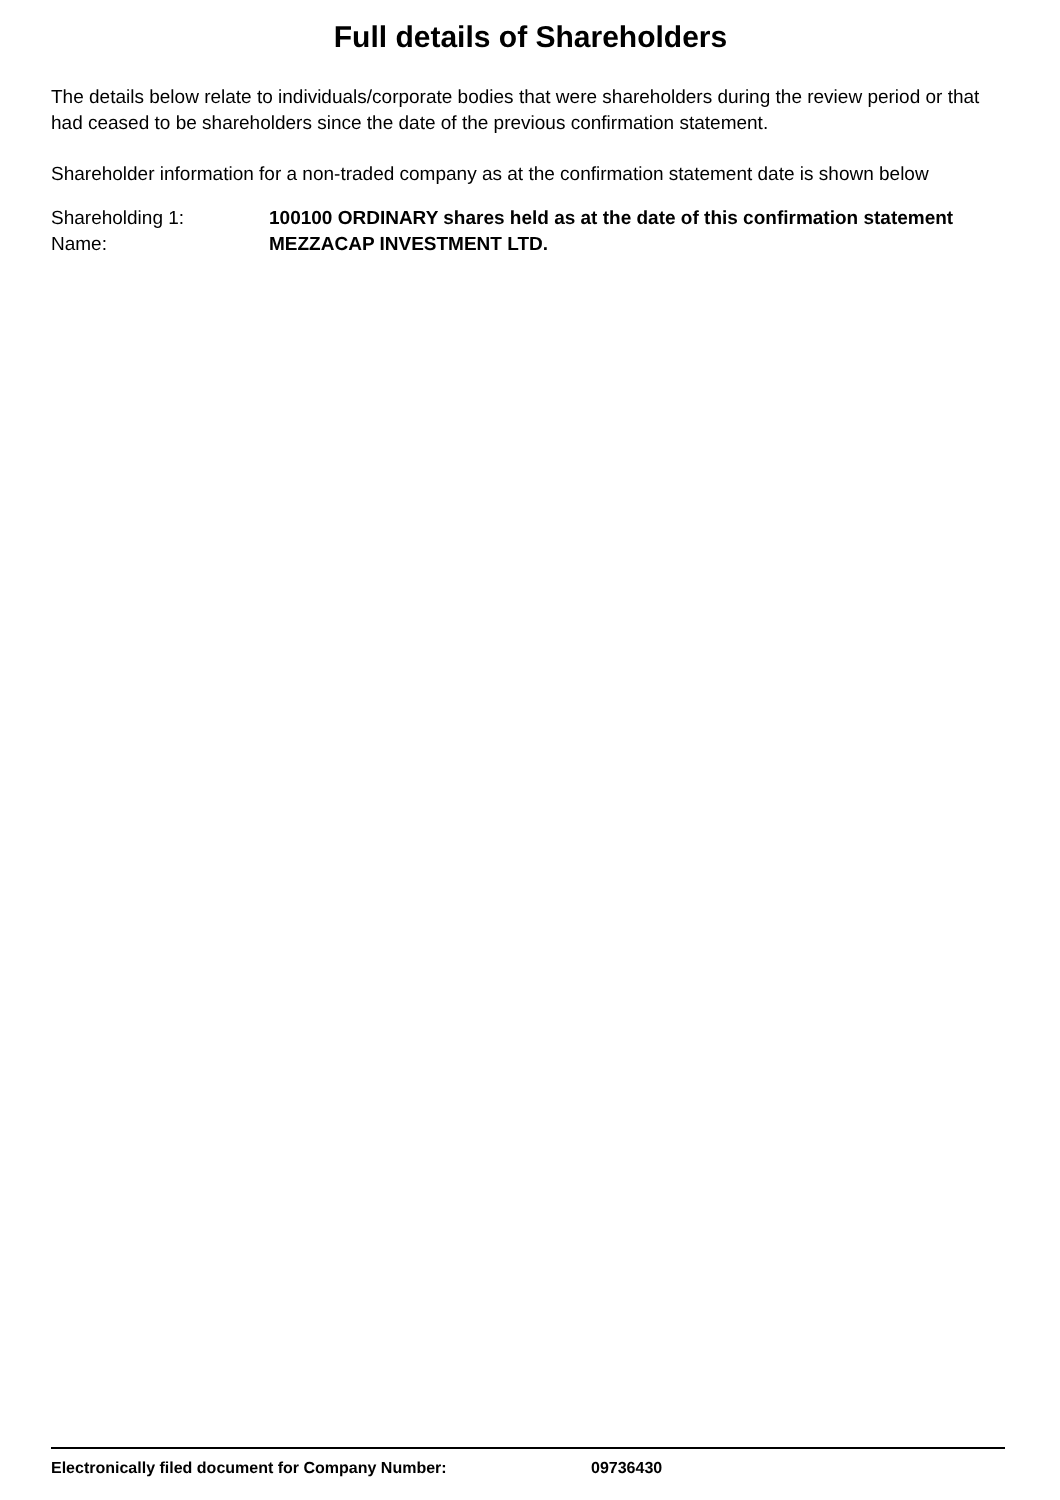Full details of Shareholders
The details below relate to individuals/corporate bodies that were shareholders during the review period or that had ceased to be shareholders since the date of the previous confirmation statement.
Shareholder information for a non-traded company as at the confirmation statement date is shown below
Shareholding 1: 100100 ORDINARY shares held as at the date of this confirmation statement
Name: MEZZACAP INVESTMENT LTD.
Electronically filed document for Company Number: 09736430